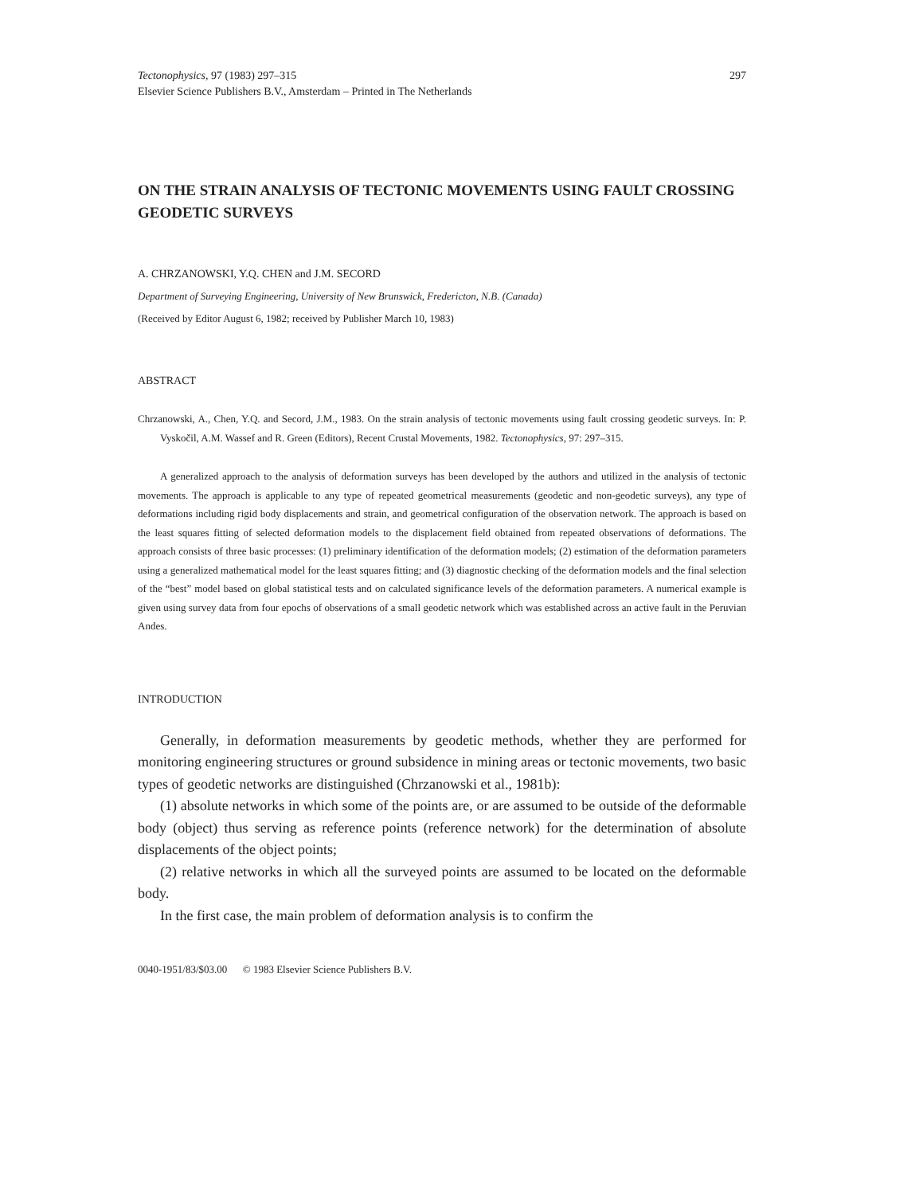Tectonophysics, 97 (1983) 297–315
Elsevier Science Publishers B.V., Amsterdam – Printed in The Netherlands
297
ON THE STRAIN ANALYSIS OF TECTONIC MOVEMENTS USING FAULT CROSSING GEODETIC SURVEYS
A. CHRZANOWSKI, Y.Q. CHEN and J.M. SECORD
Department of Surveying Engineering, University of New Brunswick, Fredericton, N.B. (Canada)
(Received by Editor August 6, 1982; received by Publisher March 10, 1983)
ABSTRACT
Chrzanowski, A., Chen, Y.Q. and Secord, J.M., 1983. On the strain analysis of tectonic movements using fault crossing geodetic surveys. In: P. Vyskočil, A.M. Wassef and R. Green (Editors), Recent Crustal Movements, 1982. Tectonophysics, 97: 297–315.
A generalized approach to the analysis of deformation surveys has been developed by the authors and utilized in the analysis of tectonic movements. The approach is applicable to any type of repeated geometrical measurements (geodetic and non-geodetic surveys), any type of deformations including rigid body displacements and strain, and geometrical configuration of the observation network. The approach is based on the least squares fitting of selected deformation models to the displacement field obtained from repeated observations of deformations. The approach consists of three basic processes: (1) preliminary identification of the deformation models; (2) estimation of the deformation parameters using a generalized mathematical model for the least squares fitting; and (3) diagnostic checking of the deformation models and the final selection of the “best” model based on global statistical tests and on calculated significance levels of the deformation parameters. A numerical example is given using survey data from four epochs of observations of a small geodetic network which was established across an active fault in the Peruvian Andes.
INTRODUCTION
Generally, in deformation measurements by geodetic methods, whether they are performed for monitoring engineering structures or ground subsidence in mining areas or tectonic movements, two basic types of geodetic networks are distinguished (Chrzanowski et al., 1981b):
(1) absolute networks in which some of the points are, or are assumed to be outside of the deformable body (object) thus serving as reference points (reference network) for the determination of absolute displacements of the object points;
(2) relative networks in which all the surveyed points are assumed to be located on the deformable body.
In the first case, the main problem of deformation analysis is to confirm the
0040-1951/83/$03.00 © 1983 Elsevier Science Publishers B.V.